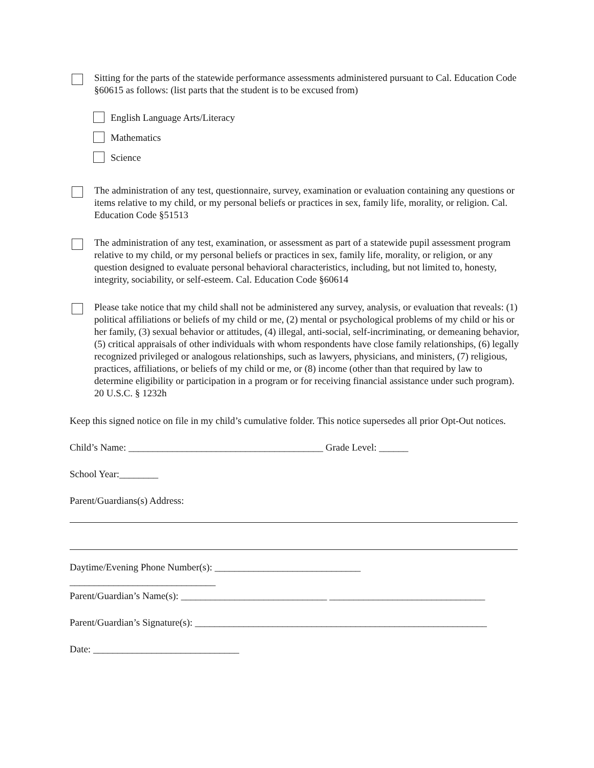Sitting for the parts of the statewide performance assessments administered pursuant to Cal. Education Code §60615 as follows: (list parts that the student is to be excused from)
English Language Arts/Literacy
Mathematics
Science
The administration of any test, questionnaire, survey, examination or evaluation containing any questions or items relative to my child, or my personal beliefs or practices in sex, family life, morality, or religion. Cal. Education Code §51513
The administration of any test, examination, or assessment as part of a statewide pupil assessment program relative to my child, or my personal beliefs or practices in sex, family life, morality, or religion, or any question designed to evaluate personal behavioral characteristics, including, but not limited to, honesty, integrity, sociability, or self-esteem. Cal. Education Code §60614
Please take notice that my child shall not be administered any survey, analysis, or evaluation that reveals: (1) political affiliations or beliefs of my child or me, (2) mental or psychological problems of my child or his or her family, (3) sexual behavior or attitudes, (4) illegal, anti-social, self-incriminating, or demeaning behavior, (5) critical appraisals of other individuals with whom respondents have close family relationships, (6) legally recognized privileged or analogous relationships, such as lawyers, physicians, and ministers, (7) religious, practices, affiliations, or beliefs of my child or me, or (8) income (other than that required by law to determine eligibility or participation in a program or for receiving financial assistance under such program). 20 U.S.C. § 1232h
Keep this signed notice on file in my child’s cumulative folder. This notice supersedes all prior Opt-Out notices.
Child’s Name: ________________________________________ Grade Level: ______
School Year:________
Parent/Guardians(s) Address:
Daytime/Evening Phone Number(s): ______________________________
______________________________
Parent/Guardian’s Name(s): ______________________________ ________________________________
Parent/Guardian’s Signature(s): ____________________________________________________________
Date: ______________________________